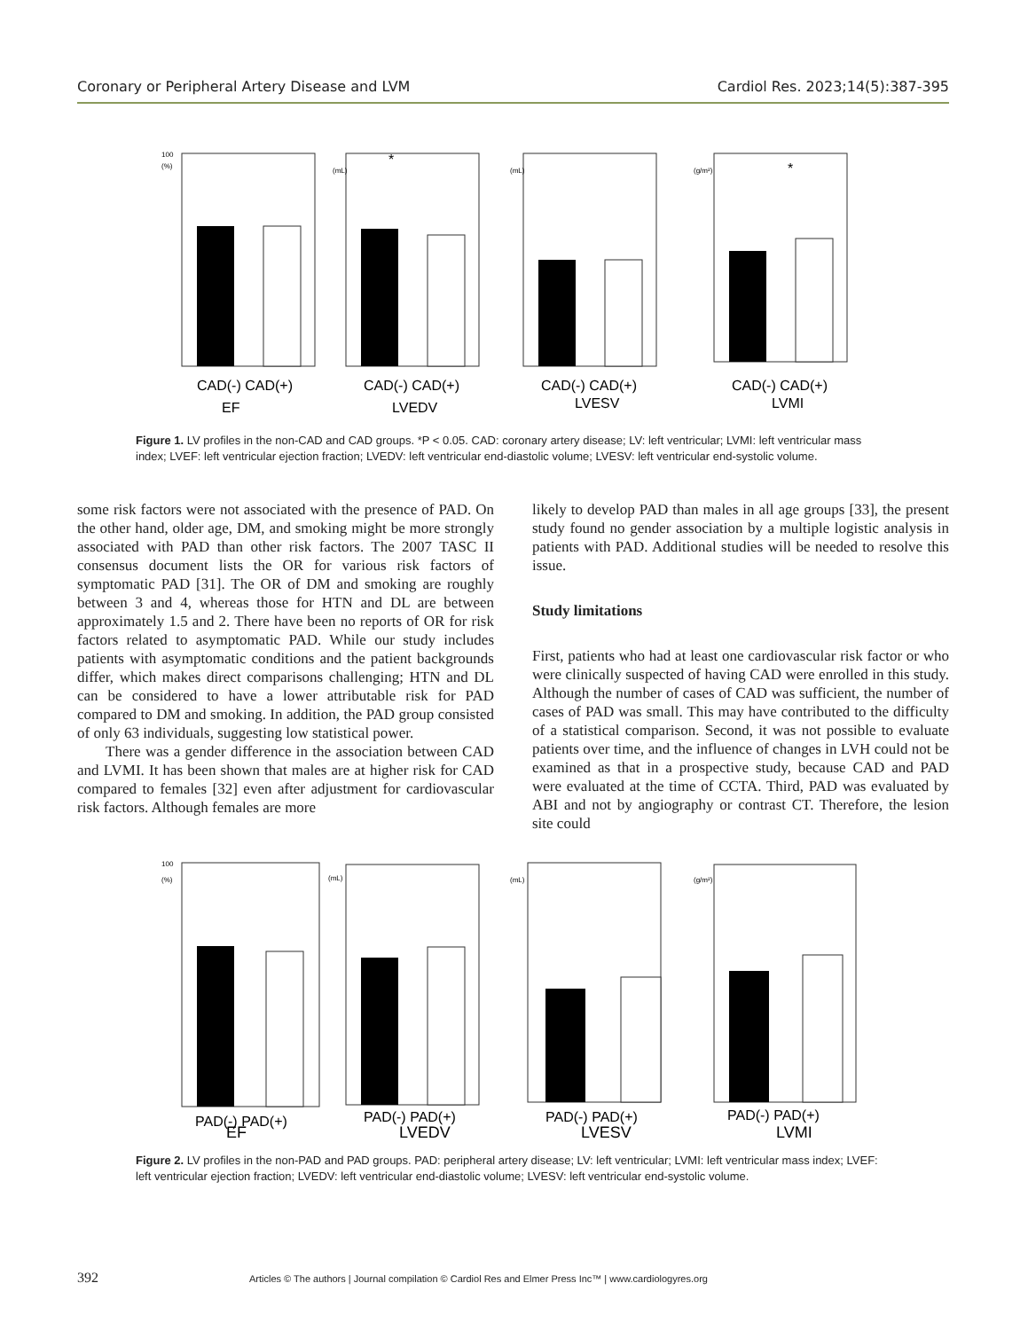Coronary or Peripheral Artery Disease and LVM Cardiol Res. 2023;14(5):387-395
100
(%)
(mL)
*
(mL)
(g/m²)
*
CAD(-) CAD(+)
CAD(-) CAD(+)
CAD(-) CAD(+)
CAD(-) CAD(+)
EF
LVEDV
LVESV
LVMI
Figure 1. LV profiles in the non-CAD and CAD groups. *P < 0.05. CAD: coronary artery disease; LV: left ventricular; LVMI: left ventricular mass index; LVEF: left ventricular ejection fraction; LVEDV: left ventricular end-diastolic volume; LVESV: left ventricular end-systolic volume.
some risk factors were not associated with the presence of PAD. On the other hand, older age, DM, and smoking might be more strongly associated with PAD than other risk factors. The 2007 TASC II consensus document lists the OR for various risk factors of symptomatic PAD [31]. The OR of DM and smoking are roughly between 3 and 4, whereas those for HTN and DL are between approximately 1.5 and 2. There have been no reports of OR for risk factors related to asymptomatic PAD. While our study includes patients with asymptomatic conditions and the patient backgrounds differ, which makes direct comparisons challenging; HTN and DL can be considered to have a lower attributable risk for PAD compared to DM and smoking. In addition, the PAD group consisted of only 63 individuals, suggesting low statistical power.
There was a gender difference in the association between CAD and LVMI. It has been shown that males are at higher risk for CAD compared to females [32] even after adjustment for cardiovascular risk factors. Although females are more
likely to develop PAD than males in all age groups [33], the present study found no gender association by a multiple logistic analysis in patients with PAD. Additional studies will be needed to resolve this issue.
Study limitations
First, patients who had at least one cardiovascular risk factor or who were clinically suspected of having CAD were enrolled in this study. Although the number of cases of CAD was sufficient, the number of cases of PAD was small. This may have contributed to the difficulty of a statistical comparison. Second, it was not possible to evaluate patients over time, and the influence of changes in LVH could not be examined as that in a prospective study, because CAD and PAD were evaluated at the time of CCTA. Third, PAD was evaluated by ABI and not by angiography or contrast CT. Therefore, the lesion site could
100
(%)
(mL)
(mL)
(g/m²)
PAD(-) PAD(+)
PAD(-) PAD(+)
PAD(-) PAD(+)
PAD(-) PAD(+)
EF
LVEDV
LVESV
LVMI
Figure 2. LV profiles in the non-PAD and PAD groups. PAD: peripheral artery disease; LV: left ventricular; LVMI: left ventricular mass index; LVEF: left ventricular ejection fraction; LVEDV: left ventricular end-diastolic volume; LVESV: left ventricular end-systolic volume.
392 Articles © The authors | Journal compilation © Cardiol Res and Elmer Press Inc™ | www.cardiologyres.org